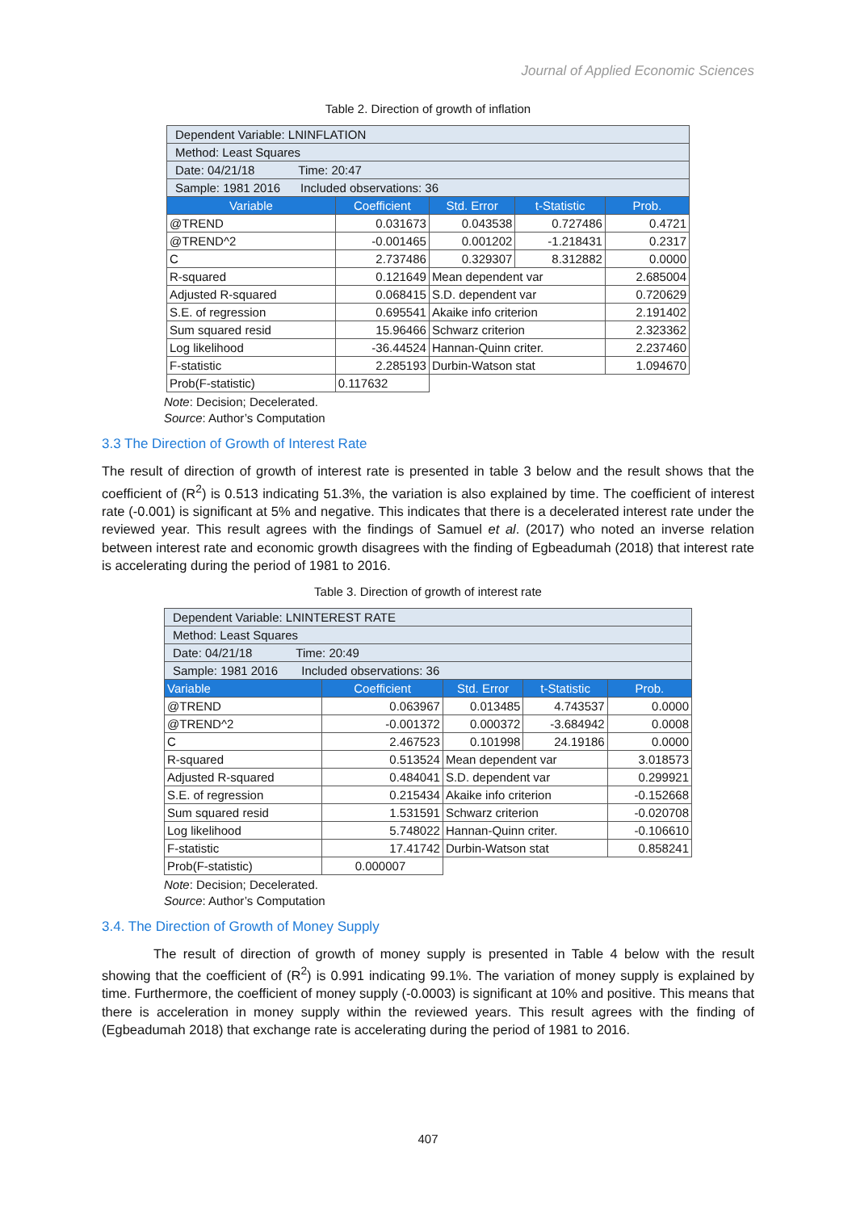Journal of Applied Economic Sciences
Table 2. Direction of growth of inflation
| Dependent Variable: LNINFLATION | | | | |
| Method: Least Squares | | | | |
| Date: 04/21/18 Time: 20:47 | | | | |
| Sample: 1981 2016 Included observations: 36 | | | | |
| Variable | Coefficient | Std. Error | t-Statistic | Prob. |
| @TREND | 0.031673 | 0.043538 | 0.727486 | 0.4721 |
| @TREND^2 | -0.001465 | 0.001202 | -1.218431 | 0.2317 |
| C | 2.737486 | 0.329307 | 8.312882 | 0.0000 |
| R-squared | 0.121649 | Mean dependent var | | 2.685004 |
| Adjusted R-squared | 0.068415 | S.D. dependent var | | 0.720629 |
| S.E. of regression | 0.695541 | Akaike info criterion | | 2.191402 |
| Sum squared resid | 15.96466 | Schwarz criterion | | 2.323362 |
| Log likelihood | -36.44524 | Hannan-Quinn criter. | | 2.237460 |
| F-statistic | 2.285193 | Durbin-Watson stat | | 1.094670 |
| Prob(F-statistic) | 0.117632 | | | |
Note: Decision; Decelerated.
Source: Author’s Computation
3.3 The Direction of Growth of Interest Rate
The result of direction of growth of interest rate is presented in table 3 below and the result shows that the coefficient of (R<sup>2</sup>) is 0.513 indicating 51.3%, the variation is also explained by time. The coefficient of interest rate (-0.001) is significant at 5% and negative. This indicates that there is a decelerated interest rate under the reviewed year. This result agrees with the findings of Samuel et al. (2017) who noted an inverse relation between interest rate and economic growth disagrees with the finding of Egbeadumah (2018) that interest rate is accelerating during the period of 1981 to 2016.
Table 3. Direction of growth of interest rate
| Dependent Variable: LNINTEREST RATE | | | | |
| Method: Least Squares | | | | |
| Date: 04/21/18 Time: 20:49 | | | | |
| Sample: 1981 2016 Included observations: 36 | | | | |
| Variable | Coefficient | Std. Error | t-Statistic | Prob. |
| @TREND | 0.063967 | 0.013485 | 4.743537 | 0.0000 |
| @TREND^2 | -0.001372 | 0.000372 | -3.684942 | 0.0008 |
| C | 2.467523 | 0.101998 | 24.19186 | 0.0000 |
| R-squared | 0.513524 | Mean dependent var | | 3.018573 |
| Adjusted R-squared | 0.484041 | S.D. dependent var | | 0.299921 |
| S.E. of regression | 0.215434 | Akaike info criterion | | -0.152668 |
| Sum squared resid | 1.531591 | Schwarz criterion | | -0.020708 |
| Log likelihood | 5.748022 | Hannan-Quinn criter. | | -0.106610 |
| F-statistic | 17.41742 | Durbin-Watson stat | | 0.858241 |
| Prob(F-statistic) | 0.000007 | | | |
Note: Decision; Decelerated.
Source: Author’s Computation
3.4. The Direction of Growth of Money Supply
The result of direction of growth of money supply is presented in Table 4 below with the result showing that the coefficient of (R<sup>2</sup>) is 0.991 indicating 99.1%. The variation of money supply is explained by time. Furthermore, the coefficient of money supply (-0.0003) is significant at 10% and positive. This means that there is acceleration in money supply within the reviewed years. This result agrees with the finding of (Egbeadumah 2018) that exchange rate is accelerating during the period of 1981 to 2016.
407